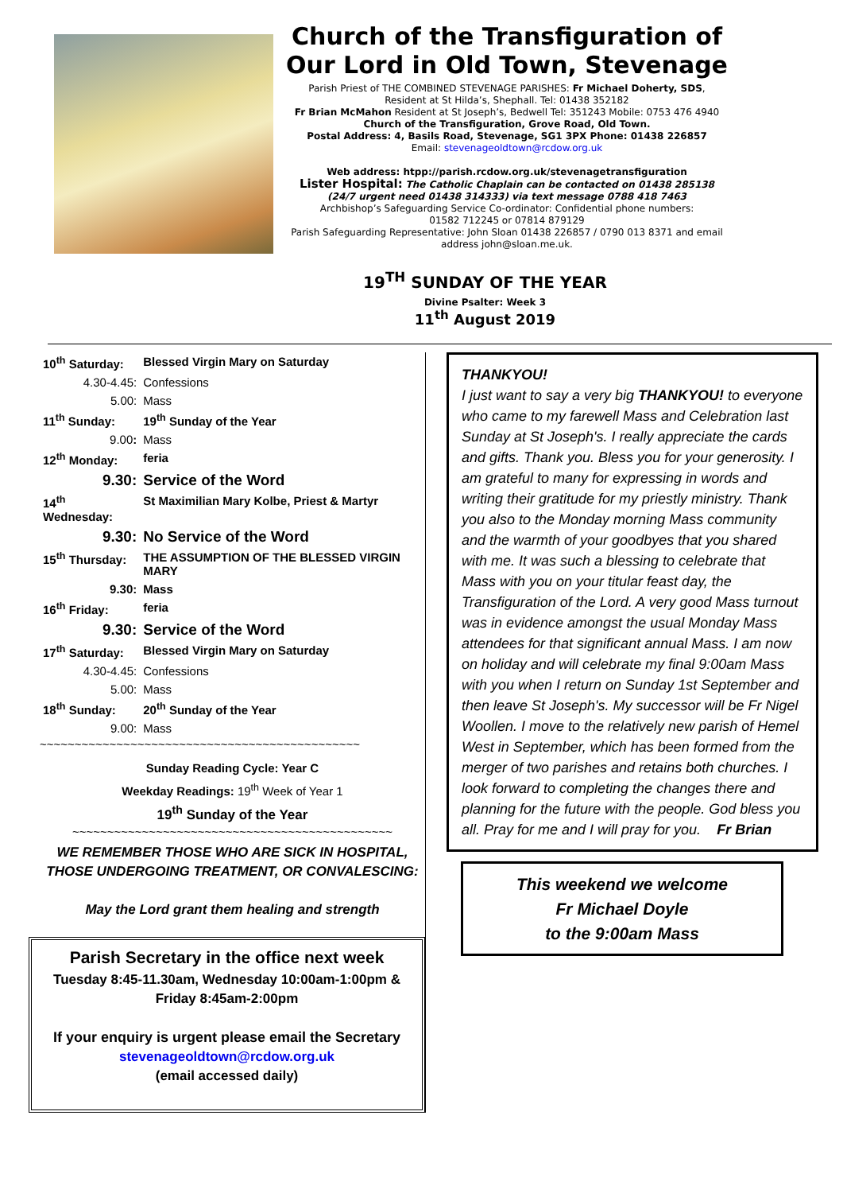Church of the Transfiguration of Our Lord in Old Town, Stevenage
Parish Priest of THE COMBINED STEVENAGE PARISHES: Fr Michael Doherty, SDS,
Resident at St Hilda’s, Shephall. Tel: 01438 352182
Fr Brian McMahon Resident at St Joseph’s, Bedwell Tel: 351243 Mobile: 0753 476 4940
Church of the Transfiguration, Grove Road, Old Town.
Postal Address: 4, Basils Road, Stevenage, SG1 3PX Phone: 01438 226857
Email: stevenageoldtown@rcdow.org.uk
Web address: htpp://parish.rcdow.org.uk/stevenagetransfiguration
Lister Hospital: The Catholic Chaplain can be contacted on 01438 285138
(24/7 urgent need 01438 314333) via text message 0788 418 7463
Archbishop’s Safeguarding Service Co-ordinator: Confidential phone numbers:
01582 712245 or 07814 879129
Parish Safeguarding Representative: John Sloan 01438 226857 / 0790 013 8371 and email address john@sloan.me.uk.
19<sup>TH</sup> SUNDAY OF THE YEAR
Divine Psalter: Week 3
11<sup>th</sup> August 2019
| 10<sup>th</sup> Saturday: | Blessed Virgin Mary on Saturday |
| 4.30-4.45: | Confessions |
| 5.00: | Mass |
| 11<sup>th</sup> Sunday: | 19<sup>th</sup> Sunday of the Year |
| 9.00 : | Mass |
| 12<sup>th</sup> Monday: | feria |
| 9.30: | Service of the Word |
| 14<sup>th</sup> Wednesday: | St Maximilian Mary Kolbe, Priest & Martyr |
| 9.30: | No Service of the Word |
| 15<sup>th</sup> Thursday: | THE ASSUMPTION OF THE BLESSED VIRGIN MARY |
| 9.30: | Mass |
| 16<sup>th</sup> Friday: | feria |
| 9.30: | Service of the Word |
| 17<sup>th</sup> Saturday: | Blessed Virgin Mary on Saturday |
| 4.30-4.45: | Confessions |
| 5.00: | Mass |
| 18<sup>th</sup> Sunday: | 20<sup>th</sup> Sunday of the Year |
| 9.00: | Mass |
~~~~~~~~~~~~~~~~~~~~~~~~~~~~~~~~~~~~~~~~~~~~~~
Sunday Reading Cycle: Year C
Weekday Readings: 19<sup>th</sup> Week of Year 1
19<sup>th</sup> Sunday of the Year
~~~~~~~~~~~~~~~~~~~~~~~~~~~~~~~~~~~~~~~~~~~~~~
WE REMEMBER THOSE WHO ARE SICK IN HOSPITAL, THOSE UNDERGOING TREATMENT, OR CONVALESCING:
May the Lord grant them healing and strength
Parish Secretary in the office next week
Tuesday 8:45-11.30am, Wednesday 10:00am-1:00pm & Friday 8:45am-2:00pm
If your enquiry is urgent please email the Secretary
stevenageoldtown@rcdow.org.uk
(email accessed daily)
THANKYOU!
I just want to say a very big THANKYOU! to everyone who came to my farewell Mass and Celebration last Sunday at St Joseph's. I really appreciate the cards and gifts. Thank you. Bless you for your generosity. I am grateful to many for expressing in words and writing their gratitude for my priestly ministry. Thank you also to the Monday morning Mass community and the warmth of your goodbyes that you shared with me. It was such a blessing to celebrate that Mass with you on your titular feast day, the Transfiguration of the Lord. A very good Mass turnout was in evidence amongst the usual Monday Mass attendees for that significant annual Mass. I am now on holiday and will celebrate my final 9:00am Mass with you when I return on Sunday 1st September and then leave St Joseph's. My successor will be Fr Nigel Woollen. I move to the relatively new parish of Hemel West in September, which has been formed from the merger of two parishes and retains both churches. I look forward to completing the changes there and planning for the future with the people. God bless you all. Pray for me and I will pray for you. Fr Brian
This weekend we welcome
Fr Michael Doyle
to the 9:00am Mass